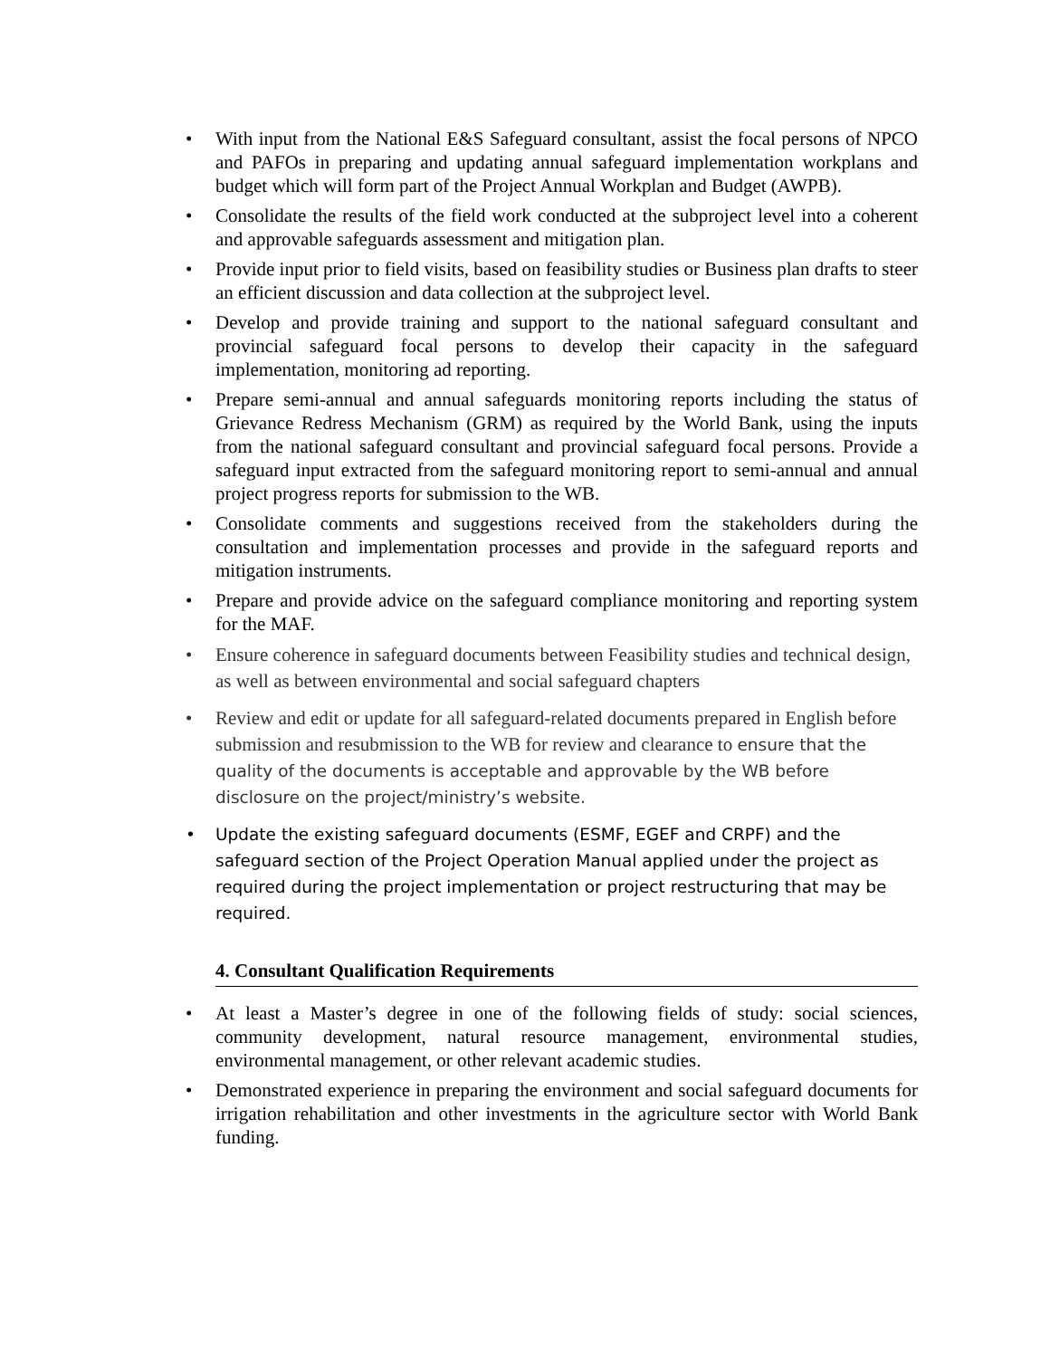• With input from the National E&S Safeguard consultant, assist the focal persons of NPCO and PAFOs in preparing and updating annual safeguard implementation workplans and budget which will form part of the Project Annual Workplan and Budget (AWPB).
• Consolidate the results of the field work conducted at the subproject level into a coherent and approvable safeguards assessment and mitigation plan.
• Provide input prior to field visits, based on feasibility studies or Business plan drafts to steer an efficient discussion and data collection at the subproject level.
• Develop and provide training and support to the national safeguard consultant and provincial safeguard focal persons to develop their capacity in the safeguard implementation, monitoring ad reporting.
• Prepare semi-annual and annual safeguards monitoring reports including the status of Grievance Redress Mechanism (GRM) as required by the World Bank, using the inputs from the national safeguard consultant and provincial safeguard focal persons. Provide a safeguard input extracted from the safeguard monitoring report to semi-annual and annual project progress reports for submission to the WB.
• Consolidate comments and suggestions received from the stakeholders during the consultation and implementation processes and provide in the safeguard reports and mitigation instruments.
• Prepare and provide advice on the safeguard compliance monitoring and reporting system for the MAF.
• Ensure coherence in safeguard documents between Feasibility studies and technical design, as well as between environmental and social safeguard chapters
• Review and edit or update for all safeguard-related documents prepared in English before submission and resubmission to the WB for review and clearance to ensure that the quality of the documents is acceptable and approvable by the WB before disclosure on the project/ministry’s website.
• Update the existing safeguard documents (ESMF, EGEF and CRPF) and the safeguard section of the Project Operation Manual applied under the project as required during the project implementation or project restructuring that may be required.
4. Consultant Qualification Requirements
• At least a Master’s degree in one of the following fields of study: social sciences, community development, natural resource management, environmental studies, environmental management, or other relevant academic studies.
• Demonstrated experience in preparing the environment and social safeguard documents for irrigation rehabilitation and other investments in the agriculture sector with World Bank funding.